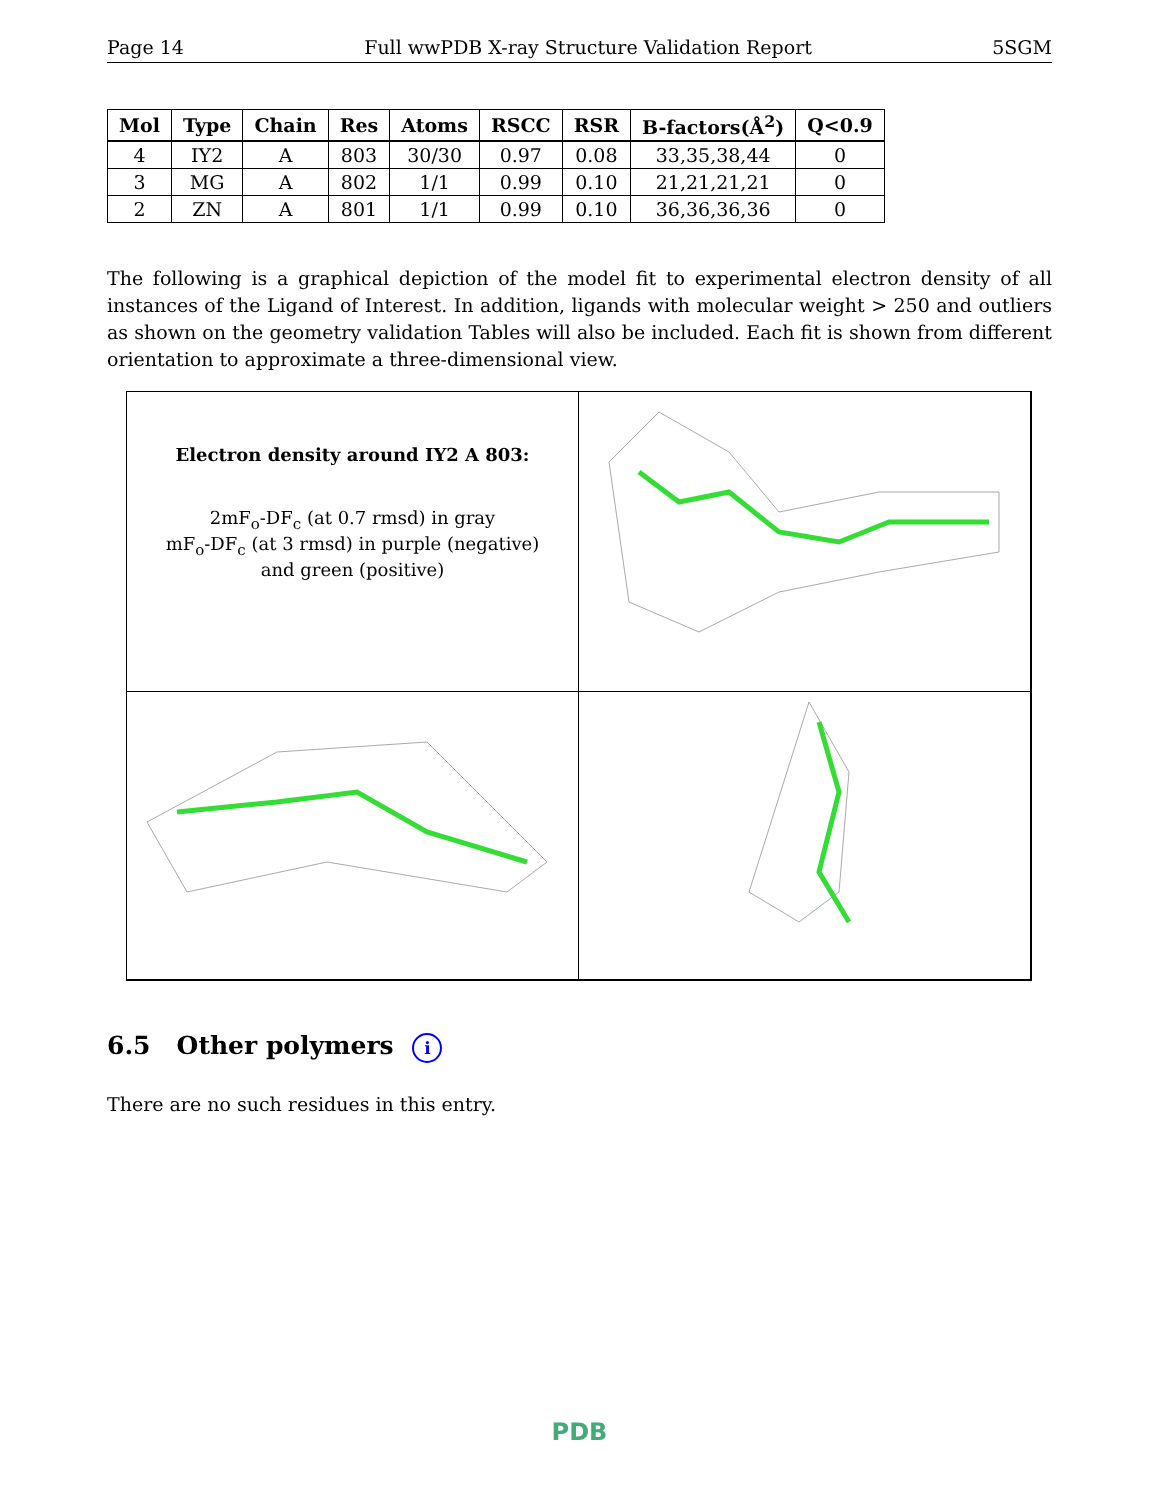Page 14 Full wwPDB X-ray Structure Validation Report 5SGM
| Mol | Type | Chain | Res | Atoms | RSCC | RSR | B-factors(Å<sup>2</sup>) | Q<0.9 |
| --- | --- | --- | --- | --- | --- | --- | --- | --- |
| 4 | IY2 | A | 803 | 30/30 | 0.97 | 0.08 | 33,35,38,44 | 0 |
| 3 | MG | A | 802 | 1/1 | 0.99 | 0.10 | 21,21,21,21 | 0 |
| 2 | ZN | A | 801 | 1/1 | 0.99 | 0.10 | 36,36,36,36 | 0 |
The following is a graphical depiction of the model fit to experimental electron density of all instances of the Ligand of Interest. In addition, ligands with molecular weight > 250 and outliers as shown on the geometry validation Tables will also be included. Each fit is shown from different orientation to approximate a three-dimensional view.
Electron density around IY2 A 803:
2mF<sub>o</sub>-DF<sub>c</sub> (at 0.7 rmsd) in gray
mF<sub>o</sub>-DF<sub>c</sub> (at 3 rmsd) in purple (negative)
and green (positive)
6.5 Other polymers i
There are no such residues in this entry.
PDB